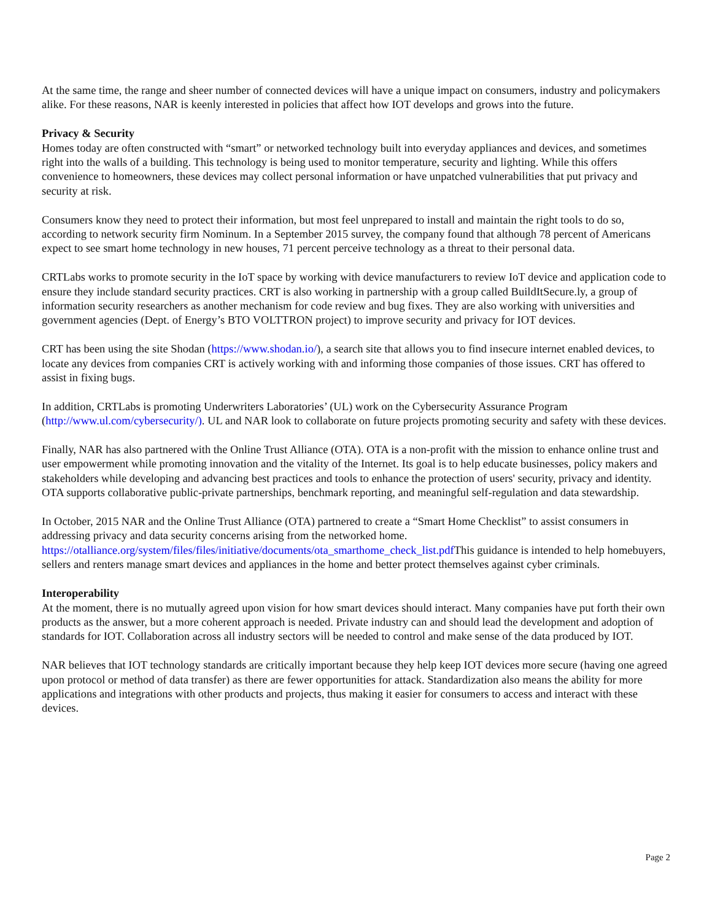At the same time, the range and sheer number of connected devices will have a unique impact on consumers, industry and policymakers alike. For these reasons, NAR is keenly interested in policies that affect how IOT develops and grows into the future.
Privacy & Security
Homes today are often constructed with “smart” or networked technology built into everyday appliances and devices, and sometimes right into the walls of a building. This technology is being used to monitor temperature, security and lighting. While this offers convenience to homeowners, these devices may collect personal information or have unpatched vulnerabilities that put privacy and security at risk.
Consumers know they need to protect their information, but most feel unprepared to install and maintain the right tools to do so, according to network security firm Nominum. In a September 2015 survey, the company found that although 78 percent of Americans expect to see smart home technology in new houses, 71 percent perceive technology as a threat to their personal data.
CRTLabs works to promote security in the IoT space by working with device manufacturers to review IoT device and application code to ensure they include standard security practices. CRT is also working in partnership with a group called BuildItSecure.ly, a group of information security researchers as another mechanism for code review and bug fixes. They are also working with universities and government agencies (Dept. of Energy’s BTO VOLTTRON project) to improve security and privacy for IOT devices.
CRT has been using the site Shodan (https://www.shodan.io/), a search site that allows you to find insecure internet enabled devices, to locate any devices from companies CRT is actively working with and informing those companies of those issues. CRT has offered to assist in fixing bugs.
In addition, CRTLabs is promoting Underwriters Laboratories’ (UL) work on the Cybersecurity Assurance Program (http://www.ul.com/cybersecurity/). UL and NAR look to collaborate on future projects promoting security and safety with these devices.
Finally, NAR has also partnered with the Online Trust Alliance (OTA). OTA is a non-profit with the mission to enhance online trust and user empowerment while promoting innovation and the vitality of the Internet. Its goal is to help educate businesses, policy makers and stakeholders while developing and advancing best practices and tools to enhance the protection of users' security, privacy and identity. OTA supports collaborative public-private partnerships, benchmark reporting, and meaningful self-regulation and data stewardship.
In October, 2015 NAR and the Online Trust Alliance (OTA) partnered to create a “Smart Home Checklist” to assist consumers in addressing privacy and data security concerns arising from the networked home. https://otalliance.org/system/files/files/initiative/documents/ota_smarthome_check_list.pdf This guidance is intended to help homebuyers, sellers and renters manage smart devices and appliances in the home and better protect themselves against cyber criminals.
Interoperability
At the moment, there is no mutually agreed upon vision for how smart devices should interact. Many companies have put forth their own products as the answer, but a more coherent approach is needed. Private industry can and should lead the development and adoption of standards for IOT. Collaboration across all industry sectors will be needed to control and make sense of the data produced by IOT.
NAR believes that IOT technology standards are critically important because they help keep IOT devices more secure (having one agreed upon protocol or method of data transfer) as there are fewer opportunities for attack. Standardization also means the ability for more applications and integrations with other products and projects, thus making it easier for consumers to access and interact with these devices.
Page 2